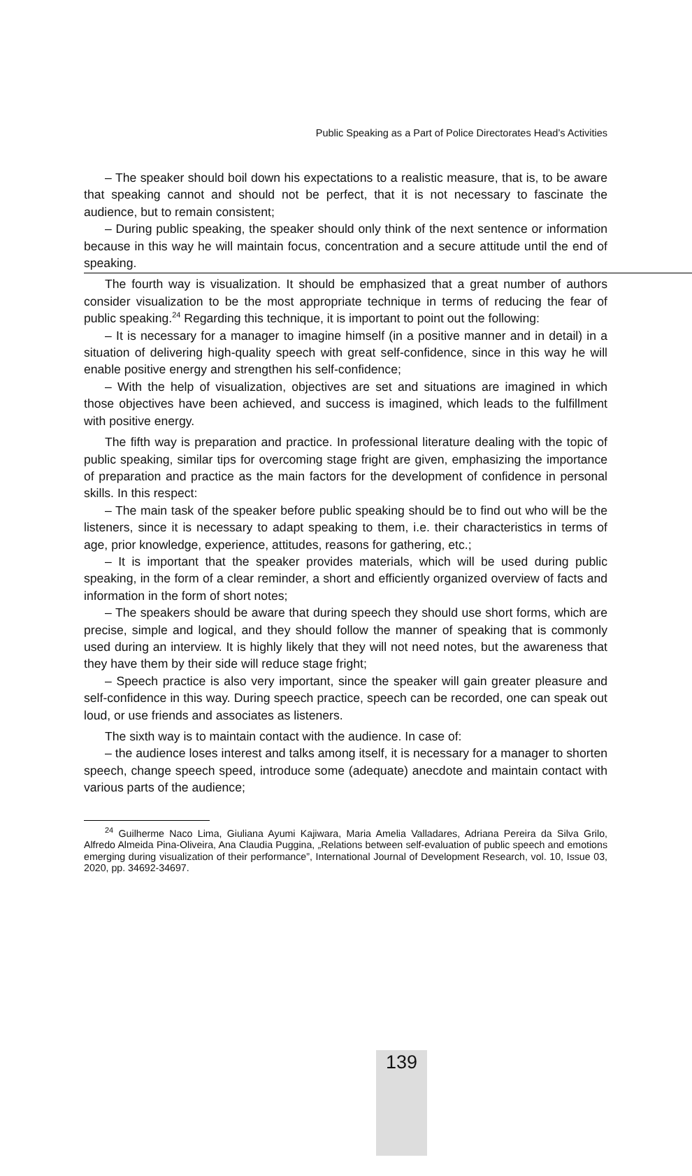Public Speaking as a Part of Police Directorates Head’s Activities
– The speaker should boil down his expectations to a realistic measure, that is, to be aware that speaking cannot and should not be perfect, that it is not necessary to fascinate the audience, but to remain consistent;
– During public speaking, the speaker should only think of the next sentence or information because in this way he will maintain focus, concentration and a secure attitude until the end of speaking.
The fourth way is visualization. It should be emphasized that a great number of authors consider visualization to be the most appropriate technique in terms of reducing the fear of public speaking.<sup>24</sup> Regarding this technique, it is important to point out the following:
– It is necessary for a manager to imagine himself (in a positive manner and in detail) in a situation of delivering high-quality speech with great self-confidence, since in this way he will enable positive energy and strengthen his self-confidence;
– With the help of visualization, objectives are set and situations are imagined in which those objectives have been achieved, and success is imagined, which leads to the fulfillment with positive energy.
The fifth way is preparation and practice. In professional literature dealing with the topic of public speaking, similar tips for overcoming stage fright are given, emphasizing the importance of preparation and practice as the main factors for the development of confidence in personal skills. In this respect:
– The main task of the speaker before public speaking should be to find out who will be the listeners, since it is necessary to adapt speaking to them, i.e. their characteristics in terms of age, prior knowledge, experience, attitudes, reasons for gathering, etc.;
– It is important that the speaker provides materials, which will be used during public speaking, in the form of a clear reminder, a short and efficiently organized overview of facts and information in the form of short notes;
– The speakers should be aware that during speech they should use short forms, which are precise, simple and logical, and they should follow the manner of speaking that is commonly used during an interview. It is highly likely that they will not need notes, but the awareness that they have them by their side will reduce stage fright;
– Speech practice is also very important, since the speaker will gain greater pleasure and self-confidence in this way. During speech practice, speech can be recorded, one can speak out loud, or use friends and associates as listeners.
The sixth way is to maintain contact with the audience. In case of:
– the audience loses interest and talks among itself, it is necessary for a manager to shorten speech, change speech speed, introduce some (adequate) anecdote and maintain contact with various parts of the audience;
<sup>24</sup> Guilherme Naco Lima, Giuliana Ayumi Kajiwara, Maria Amelia Valladares, Adriana Pereira da Silva Grilo, Alfredo Almeida Pina-Oliveira, Ana Claudia Puggina, „Relations between self-evaluation of public speech and emotions emerging during visualization of their performance”, International Journal of Development Research, vol. 10, Issue 03, 2020, pp. 34692-34697.
139